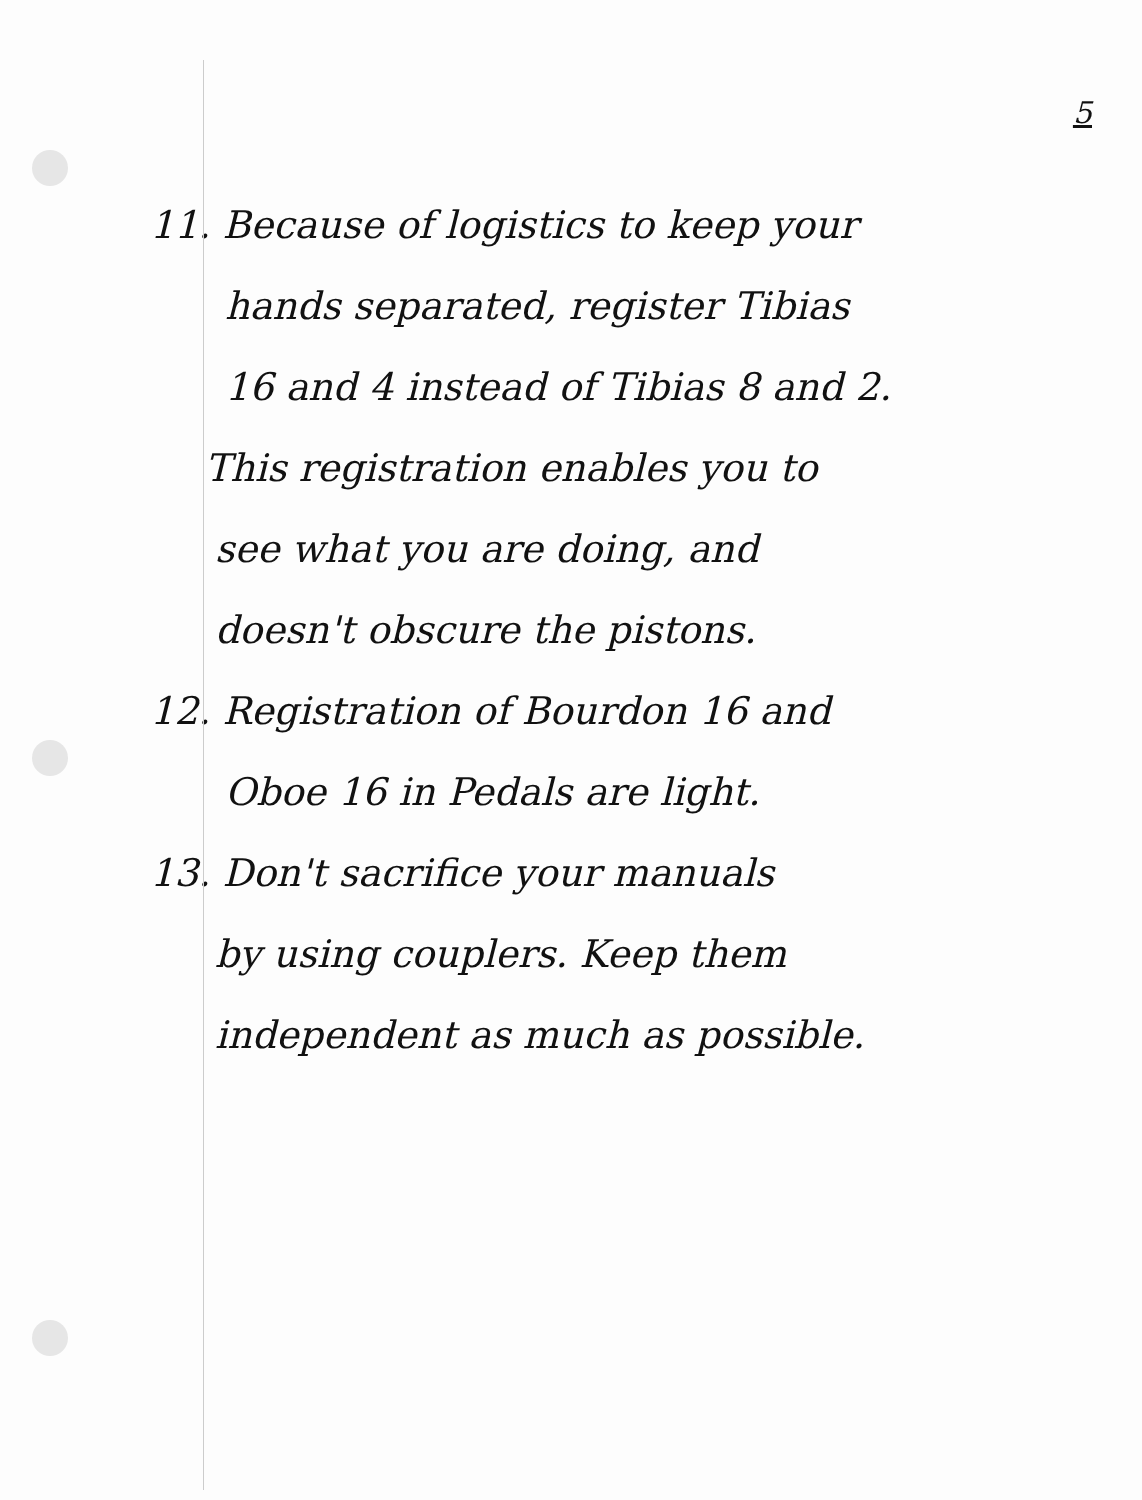5
11. Because of logistics to keep your
hands separated, register Tibias
16 and 4 instead of Tibias 8 and 2.
This registration enables you to
see what you are doing, and
doesn't obscure the pistons.
12. Registration of Bourdon 16 and
Oboe 16 in Pedals are light.
13. Don't sacrifice your manuals
by using couplers. Keep them
independent as much as possible.